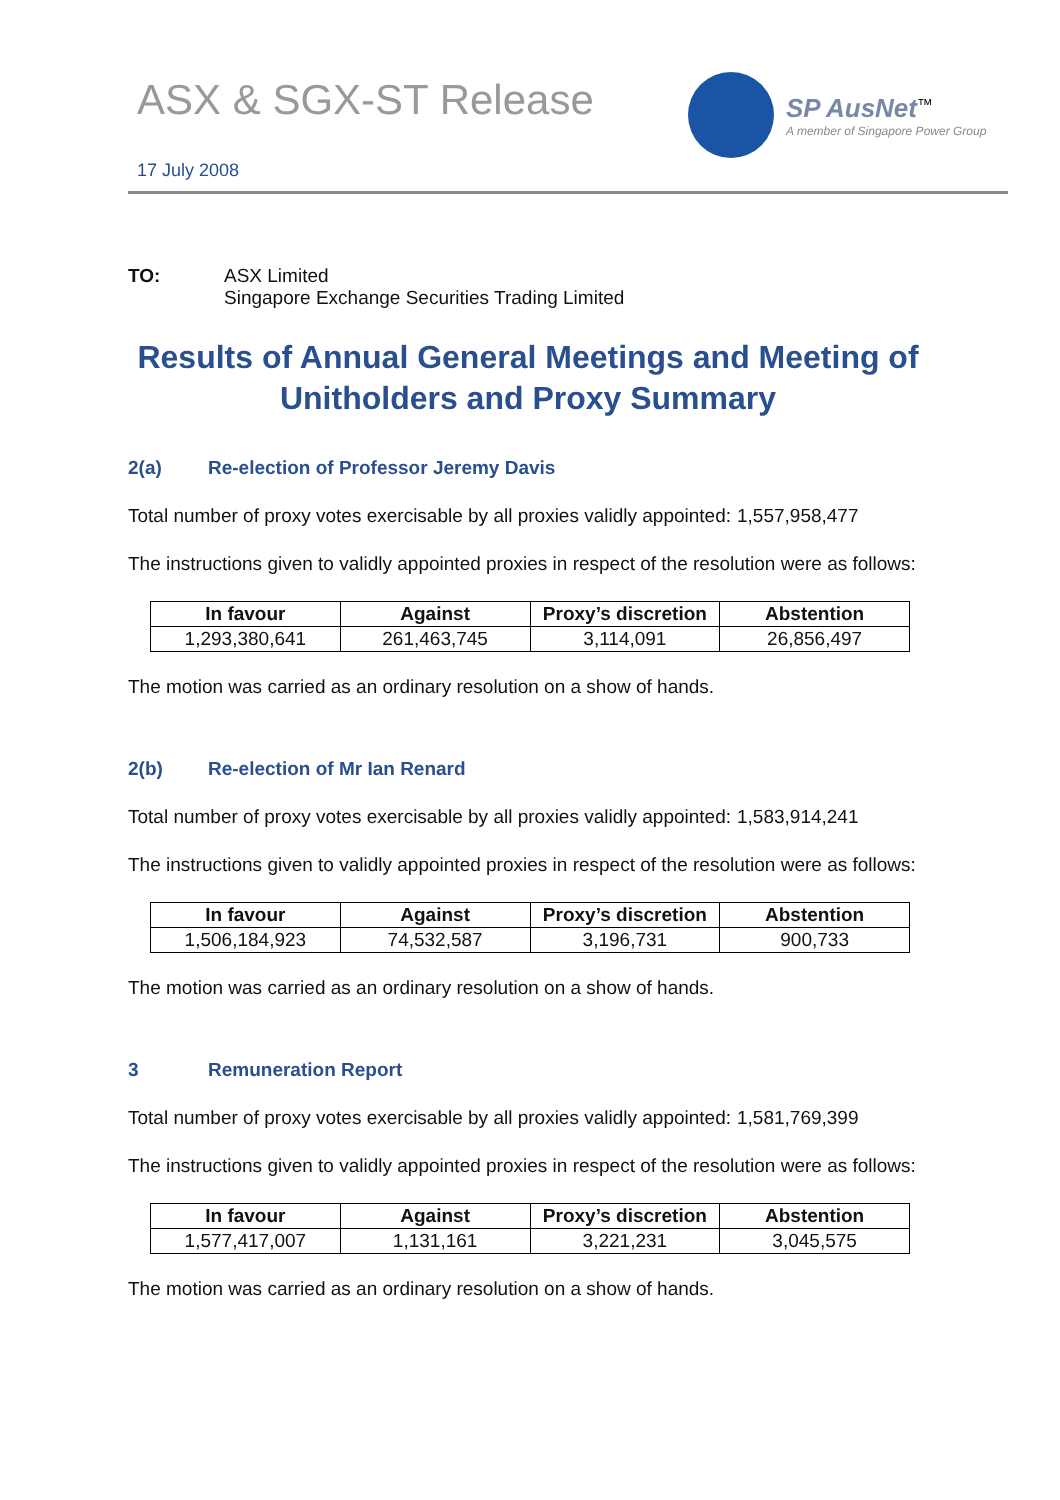ASX & SGX-ST Release
17 July 2008
SP AusNet<sup>™</sup>
A member of Singapore Power Group
TO: ASX Limited
Singapore Exchange Securities Trading Limited
Results of Annual General Meetings and Meeting of
Unitholders and Proxy Summary
2(a) Re-election of Professor Jeremy Davis
Total number of proxy votes exercisable by all proxies validly appointed: 1,557,958,477
The instructions given to validly appointed proxies in respect of the resolution were as follows:
| In favour | Against | Proxy’s discretion | Abstention |
| --- | --- | --- | --- |
| 1,293,380,641 | 261,463,745 | 3,114,091 | 26,856,497 |
The motion was carried as an ordinary resolution on a show of hands.
2(b) Re-election of Mr Ian Renard
Total number of proxy votes exercisable by all proxies validly appointed: 1,583,914,241
The instructions given to validly appointed proxies in respect of the resolution were as follows:
| In favour | Against | Proxy’s discretion | Abstention |
| --- | --- | --- | --- |
| 1,506,184,923 | 74,532,587 | 3,196,731 | 900,733 |
The motion was carried as an ordinary resolution on a show of hands.
3 Remuneration Report
Total number of proxy votes exercisable by all proxies validly appointed: 1,581,769,399
The instructions given to validly appointed proxies in respect of the resolution were as follows:
| In favour | Against | Proxy’s discretion | Abstention |
| --- | --- | --- | --- |
| 1,577,417,007 | 1,131,161 | 3,221,231 | 3,045,575 |
The motion was carried as an ordinary resolution on a show of hands.